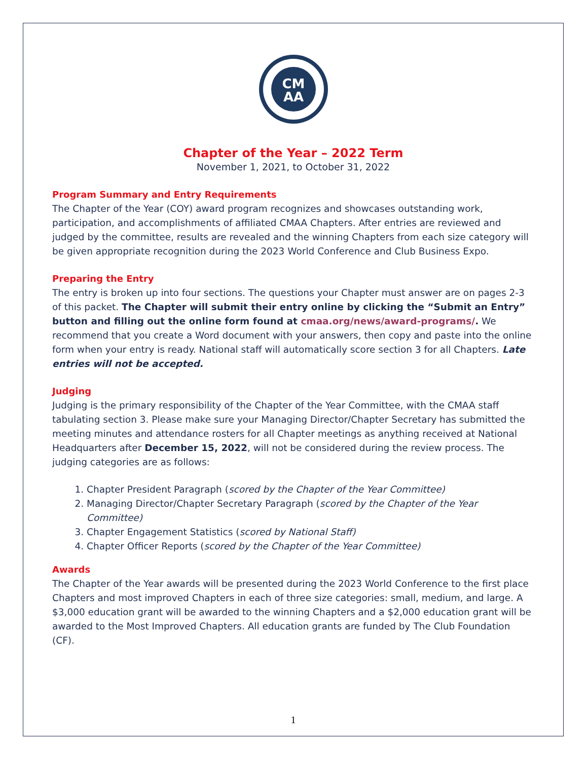CM
AA
Chapter of the Year – 2022 Term
November 1, 2021, to October 31, 2022
Program Summary and Entry Requirements
The Chapter of the Year (COY) award program recognizes and showcases outstanding work, participation, and accomplishments of affiliated CMAA Chapters. After entries are reviewed and judged by the committee, results are revealed and the winning Chapters from each size category will be given appropriate recognition during the 2023 World Conference and Club Business Expo.
Preparing the Entry
The entry is broken up into four sections. The questions your Chapter must answer are on pages 2-3 of this packet. The Chapter will submit their entry online by clicking the “Submit an Entry” button and filling out the online form found at cmaa.org/news/award-programs/. We recommend that you create a Word document with your answers, then copy and paste into the online form when your entry is ready. National staff will automatically score section 3 for all Chapters. Late entries will not be accepted.
Judging
Judging is the primary responsibility of the Chapter of the Year Committee, with the CMAA staff tabulating section 3. Please make sure your Managing Director/Chapter Secretary has submitted the meeting minutes and attendance rosters for all Chapter meetings as anything received at National Headquarters after December 15, 2022, will not be considered during the review process. The judging categories are as follows:
1. Chapter President Paragraph (scored by the Chapter of the Year Committee)
2. Managing Director/Chapter Secretary Paragraph (scored by the Chapter of the Year Committee)
3. Chapter Engagement Statistics (scored by National Staff)
4. Chapter Officer Reports (scored by the Chapter of the Year Committee)
Awards
The Chapter of the Year awards will be presented during the 2023 World Conference to the first place Chapters and most improved Chapters in each of three size categories: small, medium, and large. A $3,000 education grant will be awarded to the winning Chapters and a $2,000 education grant will be awarded to the Most Improved Chapters. All education grants are funded by The Club Foundation (CF).
1